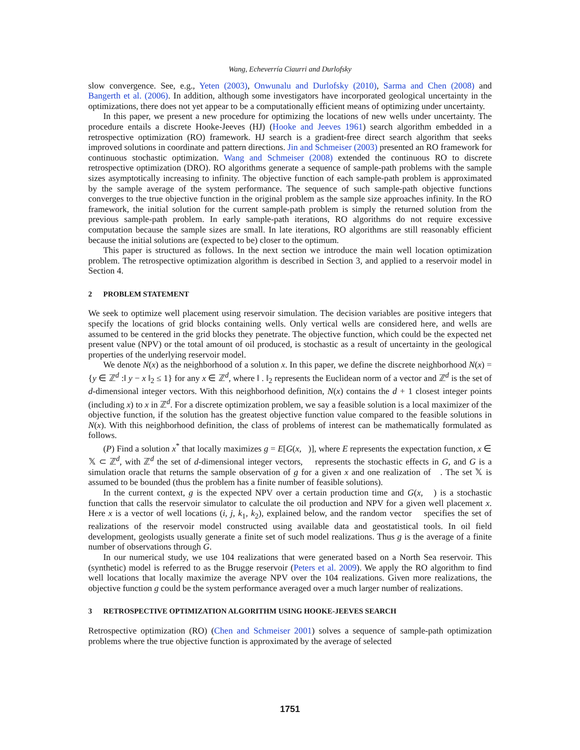Wang, Echeverría Ciaurri and Durlofsky
slow convergence. See, e.g., Yeten (2003), Onwunalu and Durlofsky (2010), Sarma and Chen (2008) and Bangerth et al. (2006). In addition, although some investigators have incorporated geological uncertainty in the optimizations, there does not yet appear to be a computationally efficient means of optimizing under uncertainty.
In this paper, we present a new procedure for optimizing the locations of new wells under uncertainty. The procedure entails a discrete Hooke-Jeeves (HJ) (Hooke and Jeeves 1961) search algorithm embedded in a retrospective optimization (RO) framework. HJ search is a gradient-free direct search algorithm that seeks improved solutions in coordinate and pattern directions. Jin and Schmeiser (2003) presented an RO framework for continuous stochastic optimization. Wang and Schmeiser (2008) extended the continuous RO to discrete retrospective optimization (DRO). RO algorithms generate a sequence of sample-path problems with the sample sizes asymptotically increasing to infinity. The objective function of each sample-path problem is approximated by the sample average of the system performance. The sequence of such sample-path objective functions converges to the true objective function in the original problem as the sample size approaches infinity. In the RO framework, the initial solution for the current sample-path problem is simply the returned solution from the previous sample-path problem. In early sample-path iterations, RO algorithms do not require excessive computation because the sample sizes are small. In late iterations, RO algorithms are still reasonably efficient because the initial solutions are (expected to be) closer to the optimum.
This paper is structured as follows. In the next section we introduce the main well location optimization problem. The retrospective optimization algorithm is described in Section 3, and applied to a reservoir model in Section 4.
2 PROBLEM STATEMENT
We seek to optimize well placement using reservoir simulation. The decision variables are positive integers that specify the locations of grid blocks containing wells. Only vertical wells are considered here, and wells are assumed to be centered in the grid blocks they penetrate. The objective function, which could be the expected net present value (NPV) or the total amount of oil produced, is stochastic as a result of uncertainty in the geological properties of the underlying reservoir model.
We denote N(x) as the neighborhood of a solution x. In this paper, we define the discrete neighborhood N(x) = {y ∈ ℤ<sup>d</sup> :‖ y − x ‖<sub>2</sub> ≤ 1} for any x ∈ ℤ<sup>d</sup>, where ‖ . ‖<sub>2</sub> represents the Euclidean norm of a vector and ℤ<sup>d</sup> is the set of d-dimensional integer vectors. With this neighborhood definition, N(x) contains the d + 1 closest integer points (including x) to x in ℤ<sup>d</sup>. For a discrete optimization problem, we say a feasible solution is a local maximizer of the objective function, if the solution has the greatest objective function value compared to the feasible solutions in N(x). With this neighborhood definition, the class of problems of interest can be mathematically formulated as follows.
(P) Find a solution x<sup>*</sup> that locally maximizes g = E[G(x, )], where E represents the expectation function, x ∈ 𝕏 ⊂ ℤ<sup>d</sup>, with ℤ<sup>d</sup> the set of d-dimensional integer vectors, represents the stochastic effects in G, and G is a simulation oracle that returns the sample observation of g for a given x and one realization of . The set 𝕏 is assumed to be bounded (thus the problem has a finite number of feasible solutions).
In the current context, g is the expected NPV over a certain production time and G(x, ) is a stochastic function that calls the reservoir simulator to calculate the oil production and NPV for a given well placement x. Here x is a vector of well locations (i, j, k<sub>1</sub>, k<sub>2</sub>), explained below, and the random vector specifies the set of realizations of the reservoir model constructed using available data and geostatistical tools. In oil field development, geologists usually generate a finite set of such model realizations. Thus g is the average of a finite number of observations through G.
In our numerical study, we use 104 realizations that were generated based on a North Sea reservoir. This (synthetic) model is referred to as the Brugge reservoir (Peters et al. 2009). We apply the RO algorithm to find well locations that locally maximize the average NPV over the 104 realizations. Given more realizations, the objective function g could be the system performance averaged over a much larger number of realizations.
3 RETROSPECTIVE OPTIMIZATION ALGORITHM USING HOOKE-JEEVES SEARCH
Retrospective optimization (RO) (Chen and Schmeiser 2001) solves a sequence of sample-path optimization problems where the true objective function is approximated by the average of selected
1751